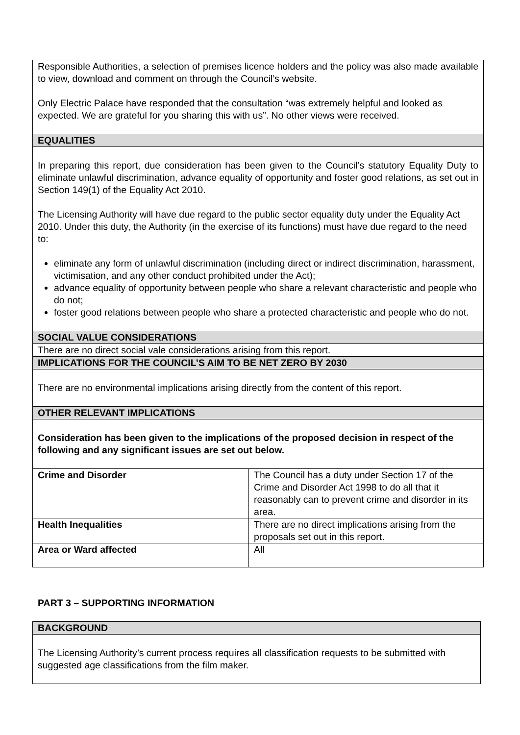| Responsible Authorities, a selection of premises licence holders and the policy was also made available to view, download and comment on through the Council’s website. Only Electric Palace have responded that the consultation “was extremely helpful and looked as expected. We are grateful for you sharing this with us”. No other views were received. | |
| EQUALITIES | |
| In preparing this report, due consideration has been given to the Council’s statutory Equality Duty to eliminate unlawful discrimination, advance equality of opportunity and foster good relations, as set out in Section 149(1) of the Equality Act 2010. The Licensing Authority will have due regard to the public sector equality duty under the Equality Act 2010. Under this duty, the Authority (in the exercise of its functions) must have due regard to the need to: eliminate any form of unlawful discrimination (including direct or indirect discrimination, harassment, victimisation, and any other conduct prohibited under the Act); advance equality of opportunity between people who share a relevant characteristic and people who do not; foster good relations between people who share a protected characteristic and people who do not. | |
| SOCIAL VALUE CONSIDERATIONS | |
| There are no direct social vale considerations arising from this report. | |
| IMPLICATIONS FOR THE COUNCIL’S AIM TO BE NET ZERO BY 2030 | |
| There are no environmental implications arising directly from the content of this report. | |
| OTHER RELEVANT IMPLICATIONS | |
| Consideration has been given to the implications of the proposed decision in respect of the following and any significant issues are set out below. | |
| Crime and Disorder | The Council has a duty under Section 17 of the Crime and Disorder Act 1998 to do all that it reasonably can to prevent crime and disorder in its area. |
| Health Inequalities | There are no direct implications arising from the proposals set out in this report. |
| Area or Ward affected | All |
PART 3 – SUPPORTING INFORMATION
| BACKGROUND |
| The Licensing Authority’s current process requires all classification requests to be submitted with suggested age classifications from the film maker. |